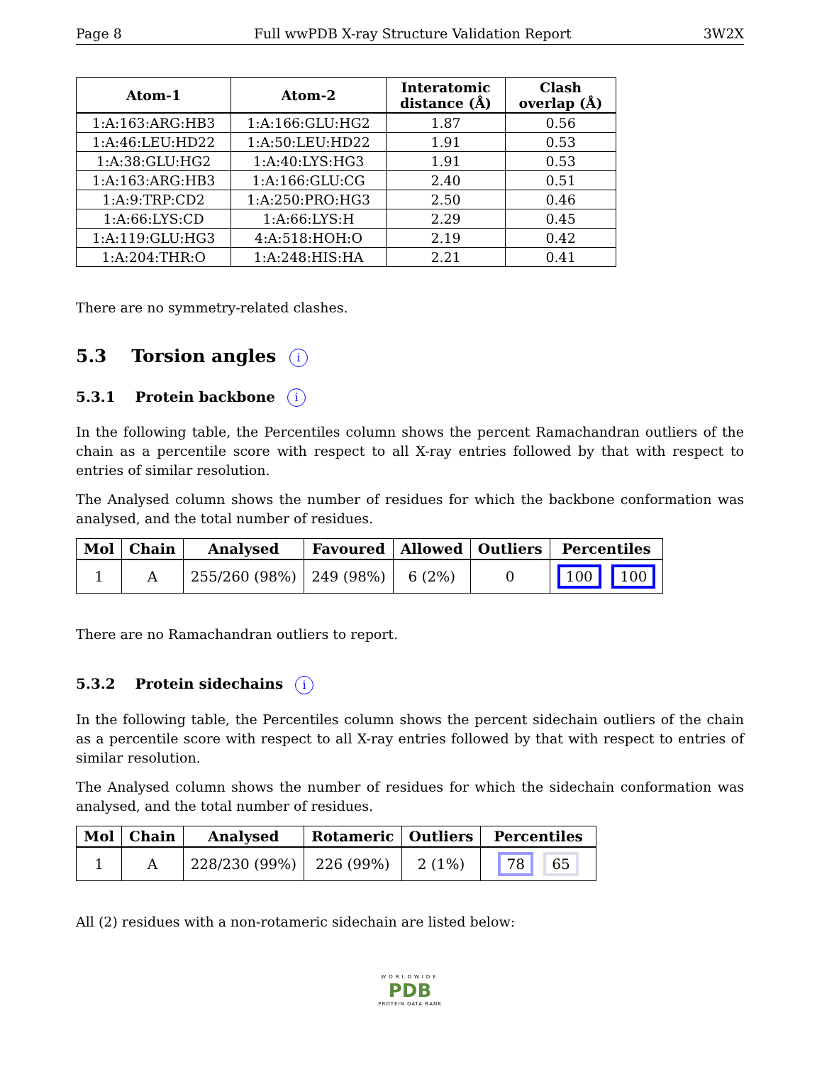Page 8 Full wwPDB X-ray Structure Validation Report 3W2X
| Atom-1 | Atom-2 | Interatomic distance (Å) | Clash overlap (Å) |
| --- | --- | --- | --- |
| 1:A:163:ARG:HB3 | 1:A:166:GLU:HG2 | 1.87 | 0.56 |
| 1:A:46:LEU:HD22 | 1:A:50:LEU:HD22 | 1.91 | 0.53 |
| 1:A:38:GLU:HG2 | 1:A:40:LYS:HG3 | 1.91 | 0.53 |
| 1:A:163:ARG:HB3 | 1:A:166:GLU:CG | 2.40 | 0.51 |
| 1:A:9:TRP:CD2 | 1:A:250:PRO:HG3 | 2.50 | 0.46 |
| 1:A:66:LYS:CD | 1:A:66:LYS:H | 2.29 | 0.45 |
| 1:A:119:GLU:HG3 | 4:A:518:HOH:O | 2.19 | 0.42 |
| 1:A:204:THR:O | 1:A:248:HIS:HA | 2.21 | 0.41 |
There are no symmetry-related clashes.
5.3 Torsion angles i
5.3.1 Protein backbone i
In the following table, the Percentiles column shows the percent Ramachandran outliers of the chain as a percentile score with respect to all X-ray entries followed by that with respect to entries of similar resolution.
The Analysed column shows the number of residues for which the backbone conformation was analysed, and the total number of residues.
| Mol | Chain | Analysed | Favoured | Allowed | Outliers | Percentiles |
| --- | --- | --- | --- | --- | --- | --- |
| 1 | A | 255/260 (98%) | 249 (98%) | 6 (2%) | 0 | 100 100 |
There are no Ramachandran outliers to report.
5.3.2 Protein sidechains i
In the following table, the Percentiles column shows the percent sidechain outliers of the chain as a percentile score with respect to all X-ray entries followed by that with respect to entries of similar resolution.
The Analysed column shows the number of residues for which the sidechain conformation was analysed, and the total number of residues.
| Mol | Chain | Analysed | Rotameric | Outliers | Percentiles |
| --- | --- | --- | --- | --- | --- |
| 1 | A | 228/230 (99%) | 226 (99%) | 2 (1%) | 78 65 |
All (2) residues with a non-rotameric sidechain are listed below:
WORLDWIDE
PDB
PROTEIN DATA BANK